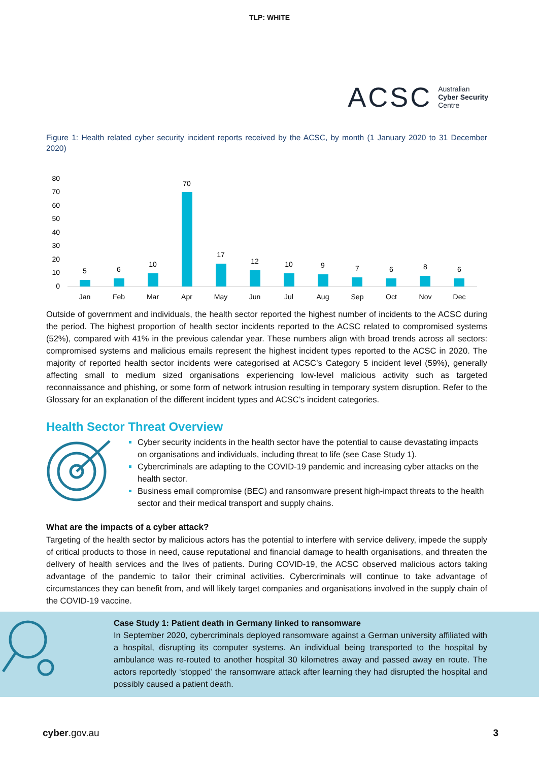TLP: WHITE
ACSC Australian
Cyber Security
Centre
Figure 1: Health related cyber security incident reports received by the ACSC, by month (1 January 2020 to 31 December 2020)
80
70
60
50
40
30
20
10
0
5
6
10
70
17
12
10
9
7
6
8
6
Jan
Feb
Mar
Apr
May
Jun
Jul
Aug
Sep
Oct
Nov
Dec
Outside of government and individuals, the health sector reported the highest number of incidents to the ACSC during the period. The highest proportion of health sector incidents reported to the ACSC related to compromised systems (52%), compared with 41% in the previous calendar year. These numbers align with broad trends across all sectors: compromised systems and malicious emails represent the highest incident types reported to the ACSC in 2020. The majority of reported health sector incidents were categorised at ACSC’s Category 5 incident level (59%), generally affecting small to medium sized organisations experiencing low-level malicious activity such as targeted reconnaissance and phishing, or some form of network intrusion resulting in temporary system disruption. Refer to the Glossary for an explanation of the different incident types and ACSC’s incident categories.
Health Sector Threat Overview
Cyber security incidents in the health sector have the potential to cause devastating impacts on organisations and individuals, including threat to life (see Case Study 1).
Cybercriminals are adapting to the COVID-19 pandemic and increasing cyber attacks on the health sector.
Business email compromise (BEC) and ransomware present high-impact threats to the health sector and their medical transport and supply chains.
What are the impacts of a cyber attack?
Targeting of the health sector by malicious actors has the potential to interfere with service delivery, impede the supply of critical products to those in need, cause reputational and financial damage to health organisations, and threaten the delivery of health services and the lives of patients. During COVID-19, the ACSC observed malicious actors taking advantage of the pandemic to tailor their criminal activities. Cybercriminals will continue to take advantage of circumstances they can benefit from, and will likely target companies and organisations involved in the supply chain of the COVID-19 vaccine.
Case Study 1: Patient death in Germany linked to ransomware
In September 2020, cybercriminals deployed ransomware against a German university affiliated with a hospital, disrupting its computer systems. An individual being transported to the hospital by ambulance was re-routed to another hospital 30 kilometres away and passed away en route. The actors reportedly ‘stopped’ the ransomware attack after learning they had disrupted the hospital and possibly caused a patient death.
cyber.gov.au 3